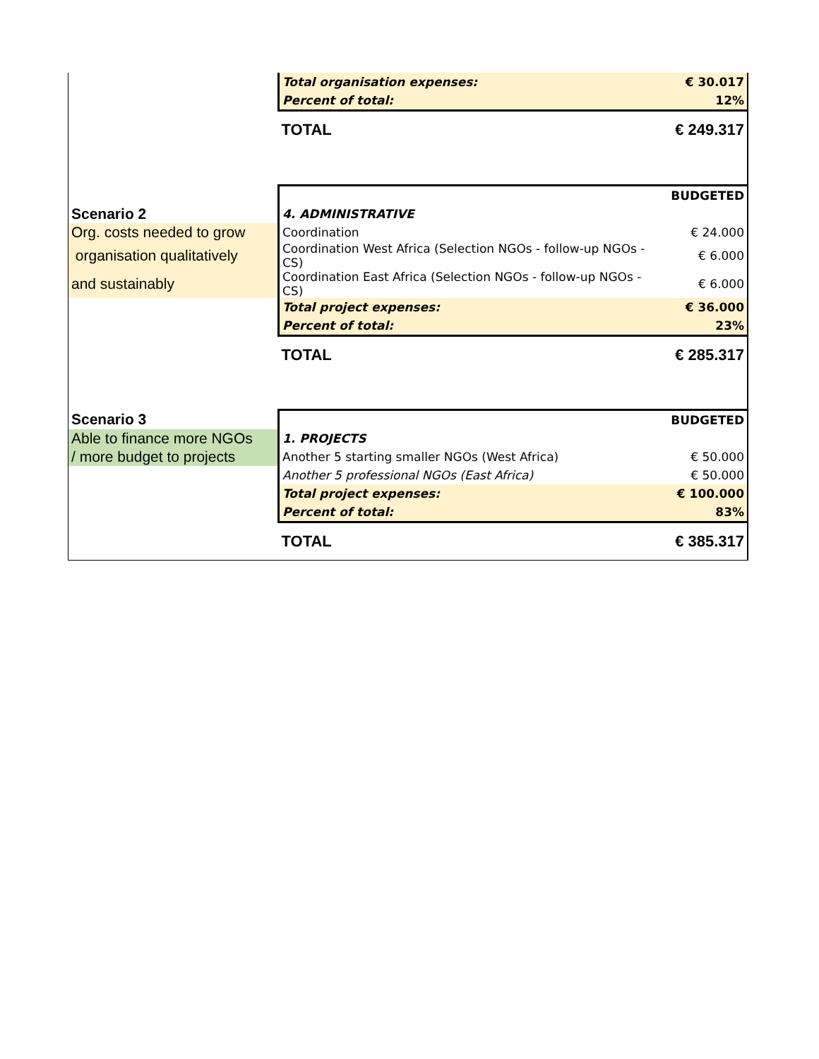| | Total organisation expenses: | € 30.017 |
| | Percent of total: | 12% |
| | TOTAL | € 249.317 |
| | | BUDGETED |
| Scenario 2 | 4. ADMINISTRATIVE | |
| Org. costs needed to grow | Coordination | € 24.000 |
| organisation qualitatively | Coordination West Africa (Selection NGOs - follow-up NGOs - CS) | € 6.000 |
| and sustainably | Coordination East Africa (Selection NGOs - follow-up NGOs - CS) | € 6.000 |
| | Total project expenses: | € 36.000 |
| | Percent of total: | 23% |
| | TOTAL | € 285.317 |
| Scenario 3 | | BUDGETED |
| Able to finance more NGOs | 1. PROJECTS | |
| / more budget to projects | Another 5 starting smaller NGOs (West Africa) | € 50.000 |
| | Another 5 professional NGOs (East Africa) | € 50.000 |
| | Total project expenses: | € 100.000 |
| | Percent of total: | 83% |
| | TOTAL | € 385.317 |